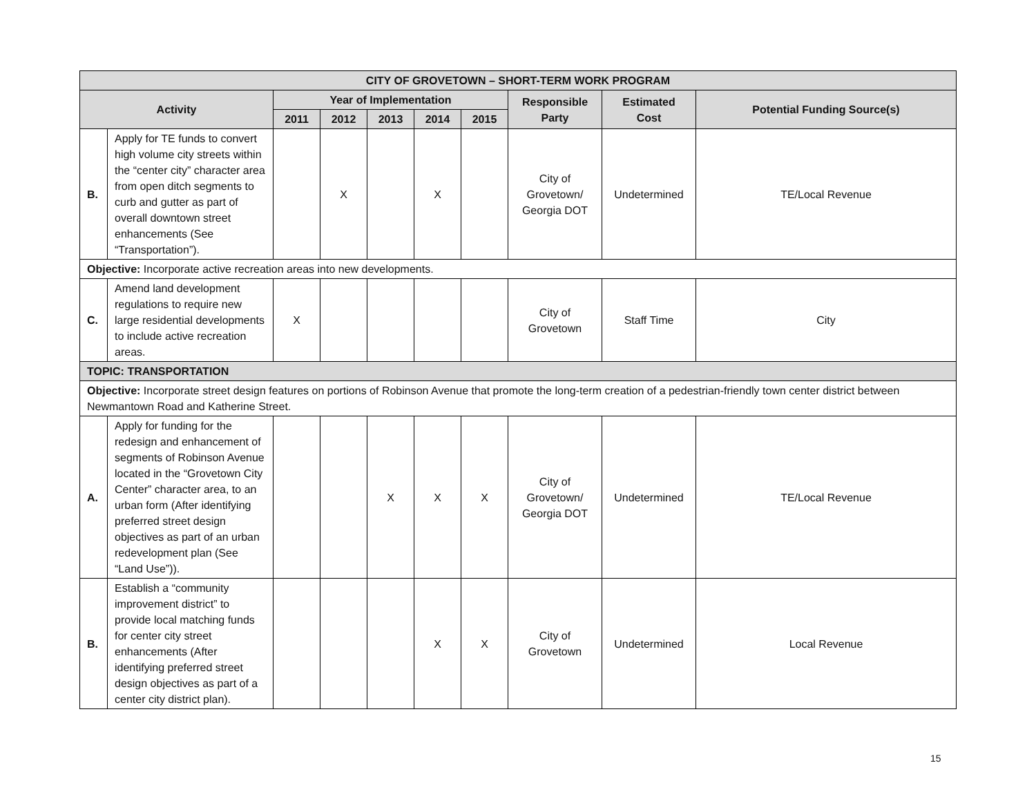| CITY OF GROVETOWN – SHORT-TERM WORK PROGRAM | | | | | | | | | |
| --- | --- | --- | --- | --- | --- | --- | --- | --- | --- |
| Activity | | Year of Implementation | | | | | Responsible Party | Estimated Cost | Potential Funding Source(s) |
| | | 2011 | 2012 | 2013 | 2014 | 2015 | | | |
| B. | Apply for TE funds to convert high volume city streets within the “center city” character area from open ditch segments to curb and gutter as part of overall downtown street enhancements (See “Transportation”). | | X | | X | | City of Grovetown/ Georgia DOT | Undetermined | TE/Local Revenue |
| Objective: Incorporate active recreation areas into new developments. | | | | | | | | | |
| C. | Amend land development regulations to require new large residential developments to include active recreation areas. | X | | | | | City of Grovetown | Staff Time | City |
| TOPIC: TRANSPORTATION | | | | | | | | | |
| Objective: Incorporate street design features on portions of Robinson Avenue that promote the long-term creation of a pedestrian-friendly town center district between Newmantown Road and Katherine Street. | | | | | | | | | |
| A. | Apply for funding for the redesign and enhancement of segments of Robinson Avenue located in the “Grovetown City Center” character area, to an urban form (After identifying preferred street design objectives as part of an urban redevelopment plan (See “Land Use”)). | | | X | X | X | City of Grovetown/ Georgia DOT | Undetermined | TE/Local Revenue |
| B. | Establish a “community improvement district” to provide local matching funds for center city street enhancements (After identifying preferred street design objectives as part of a center city district plan). | | | | X | X | City of Grovetown | Undetermined | Local Revenue |
15